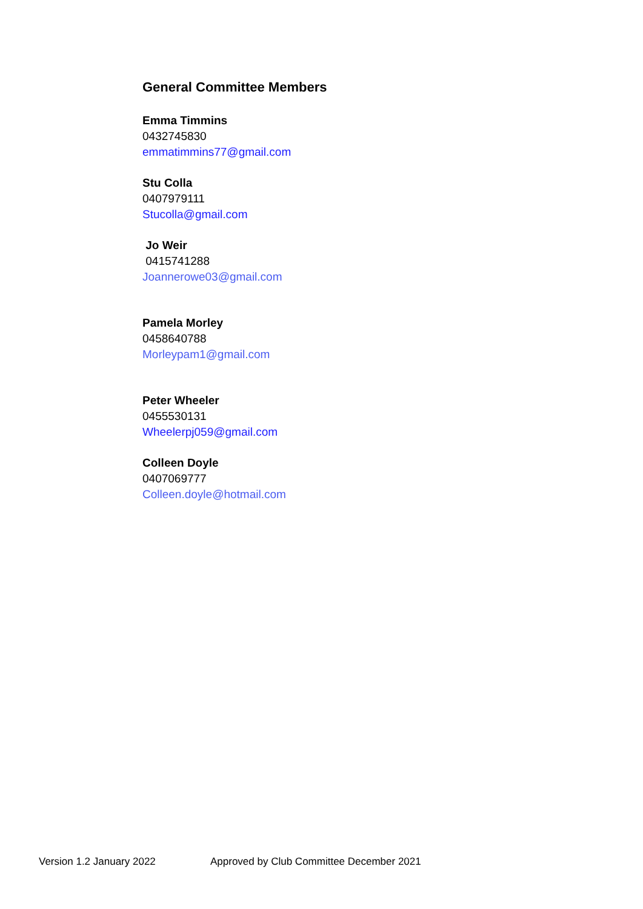General Committee Members
Emma Timmins
0432745830
emmatimmins77@gmail.com
Stu Colla
0407979111
Stucolla@gmail.com
Jo Weir
0415741288
Joannerowe03@gmail.com
Pamela Morley
0458640788
Morleypam1@gmail.com
Peter Wheeler
0455530131
Wheelerpj059@gmail.com
Colleen Doyle
0407069777
Colleen.doyle@hotmail.com
Version 1.2 January 2022 Approved by Club Committee December 2021